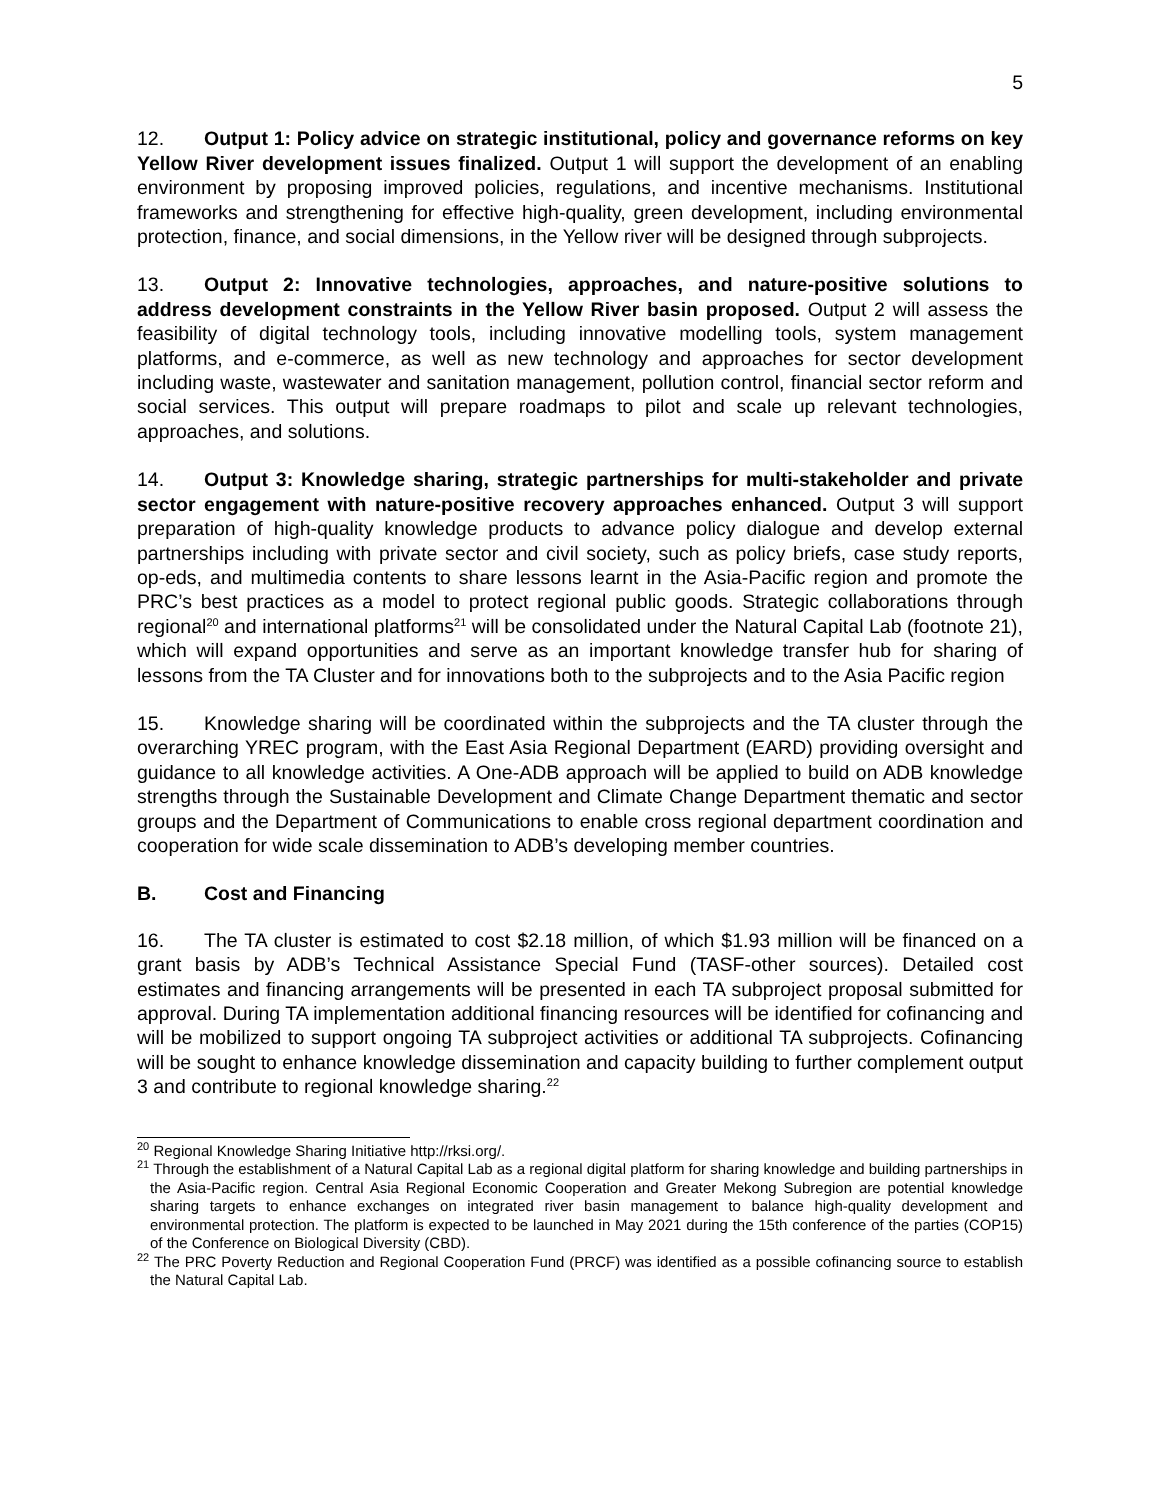5
12. Output 1: Policy advice on strategic institutional, policy and governance reforms on key Yellow River development issues finalized. Output 1 will support the development of an enabling environment by proposing improved policies, regulations, and incentive mechanisms. Institutional frameworks and strengthening for effective high-quality, green development, including environmental protection, finance, and social dimensions, in the Yellow river will be designed through subprojects.
13. Output 2: Innovative technologies, approaches, and nature-positive solutions to address development constraints in the Yellow River basin proposed. Output 2 will assess the feasibility of digital technology tools, including innovative modelling tools, system management platforms, and e-commerce, as well as new technology and approaches for sector development including waste, wastewater and sanitation management, pollution control, financial sector reform and social services. This output will prepare roadmaps to pilot and scale up relevant technologies, approaches, and solutions.
14. Output 3: Knowledge sharing, strategic partnerships for multi-stakeholder and private sector engagement with nature-positive recovery approaches enhanced. Output 3 will support preparation of high-quality knowledge products to advance policy dialogue and develop external partnerships including with private sector and civil society, such as policy briefs, case study reports, op-eds, and multimedia contents to share lessons learnt in the Asia-Pacific region and promote the PRC’s best practices as a model to protect regional public goods. Strategic collaborations through regional<sup>20</sup> and international platforms<sup>21</sup> will be consolidated under the Natural Capital Lab (footnote 21), which will expand opportunities and serve as an important knowledge transfer hub for sharing of lessons from the TA Cluster and for innovations both to the subprojects and to the Asia Pacific region
15. Knowledge sharing will be coordinated within the subprojects and the TA cluster through the overarching YREC program, with the East Asia Regional Department (EARD) providing oversight and guidance to all knowledge activities. A One-ADB approach will be applied to build on ADB knowledge strengths through the Sustainable Development and Climate Change Department thematic and sector groups and the Department of Communications to enable cross regional department coordination and cooperation for wide scale dissemination to ADB’s developing member countries.
B. Cost and Financing
16. The TA cluster is estimated to cost $2.18 million, of which $1.93 million will be financed on a grant basis by ADB’s Technical Assistance Special Fund (TASF-other sources). Detailed cost estimates and financing arrangements will be presented in each TA subproject proposal submitted for approval. During TA implementation additional financing resources will be identified for cofinancing and will be mobilized to support ongoing TA subproject activities or additional TA subprojects. Cofinancing will be sought to enhance knowledge dissemination and capacity building to further complement output 3 and contribute to regional knowledge sharing.<sup>22</sup>
<sup>20</sup> Regional Knowledge Sharing Initiative http://rksi.org/.
<sup>21</sup> Through the establishment of a Natural Capital Lab as a regional digital platform for sharing knowledge and building partnerships in the Asia-Pacific region. Central Asia Regional Economic Cooperation and Greater Mekong Subregion are potential knowledge sharing targets to enhance exchanges on integrated river basin management to balance high-quality development and environmental protection. The platform is expected to be launched in May 2021 during the 15th conference of the parties (COP15) of the Conference on Biological Diversity (CBD).
<sup>22</sup> The PRC Poverty Reduction and Regional Cooperation Fund (PRCF) was identified as a possible cofinancing source to establish the Natural Capital Lab.